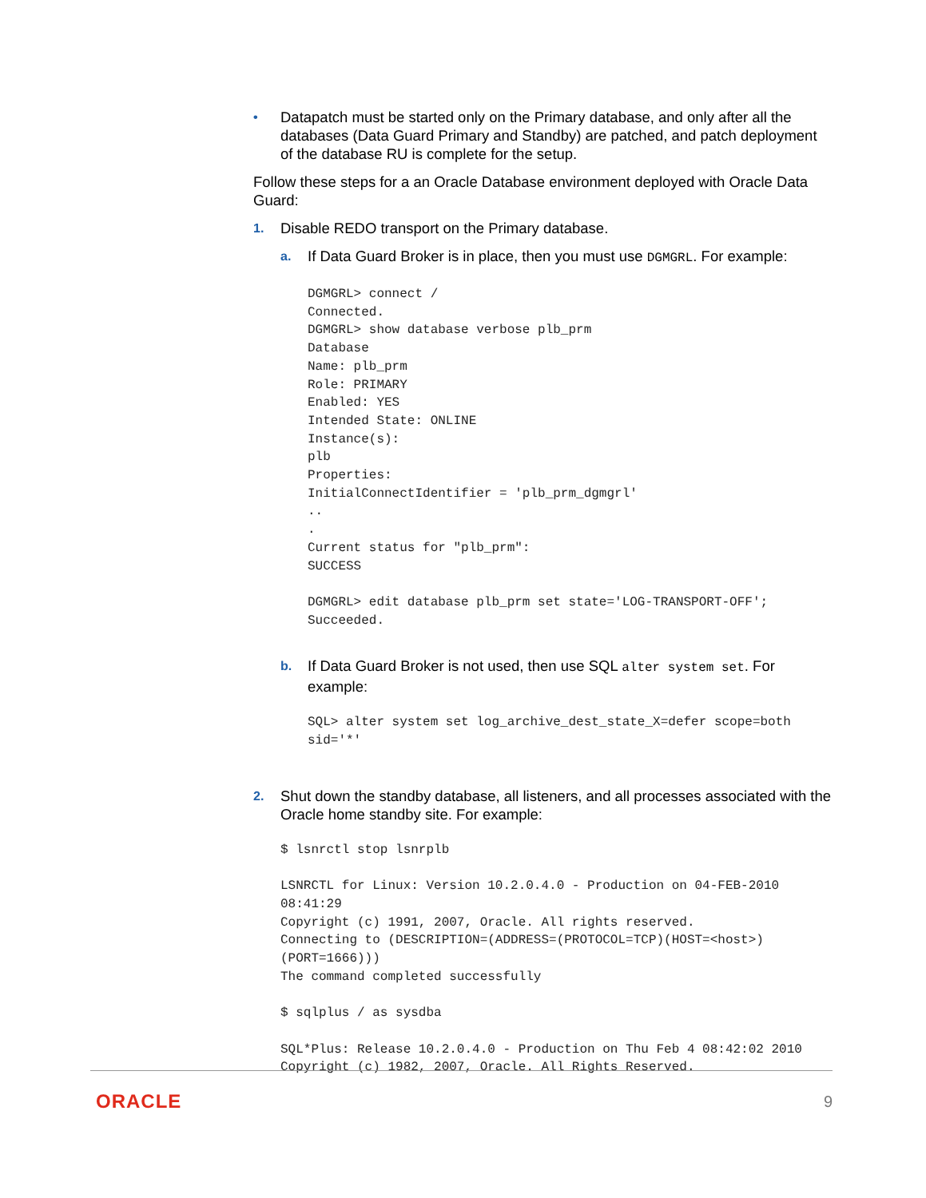•
Datapatch must be started only on the Primary database, and only after all the databases (Data Guard Primary and Standby) are patched, and patch deployment of the database RU is complete for the setup.
Follow these steps for a an Oracle Database environment deployed with Oracle Data Guard:
1.
Disable REDO transport on the Primary database.
a.
If Data Guard Broker is in place, then you must use DGMGRL. For example:
DGMGRL> connect /
Connected.
DGMGRL> show database verbose plb_prm
Database
Name: plb_prm
Role: PRIMARY
Enabled: YES
Intended State: ONLINE
Instance(s):
plb
Properties:
InitialConnectIdentifier = 'plb_prm_dgmgrl'
..
.
Current status for "plb_prm":
SUCCESS

DGMGRL> edit database plb_prm set state='LOG-TRANSPORT-OFF';
Succeeded.
b.
If Data Guard Broker is not used, then use SQL alter system set. For example:
SQL> alter system set log_archive_dest_state_X=defer scope=both
sid='*'
2.
Shut down the standby database, all listeners, and all processes associated with the Oracle home standby site. For example:
$ lsnrctl stop lsnrplb

LSNRCTL for Linux: Version 10.2.0.4.0 - Production on 04-FEB-2010
08:41:29
Copyright (c) 1991, 2007, Oracle. All rights reserved.
Connecting to (DESCRIPTION=(ADDRESS=(PROTOCOL=TCP)(HOST=<host>)
(PORT=1666)))
The command completed successfully

$ sqlplus / as sysdba

SQL*Plus: Release 10.2.0.4.0 - Production on Thu Feb 4 08:42:02 2010
Copyright (c) 1982, 2007, Oracle. All Rights Reserved.
ORACLE 9